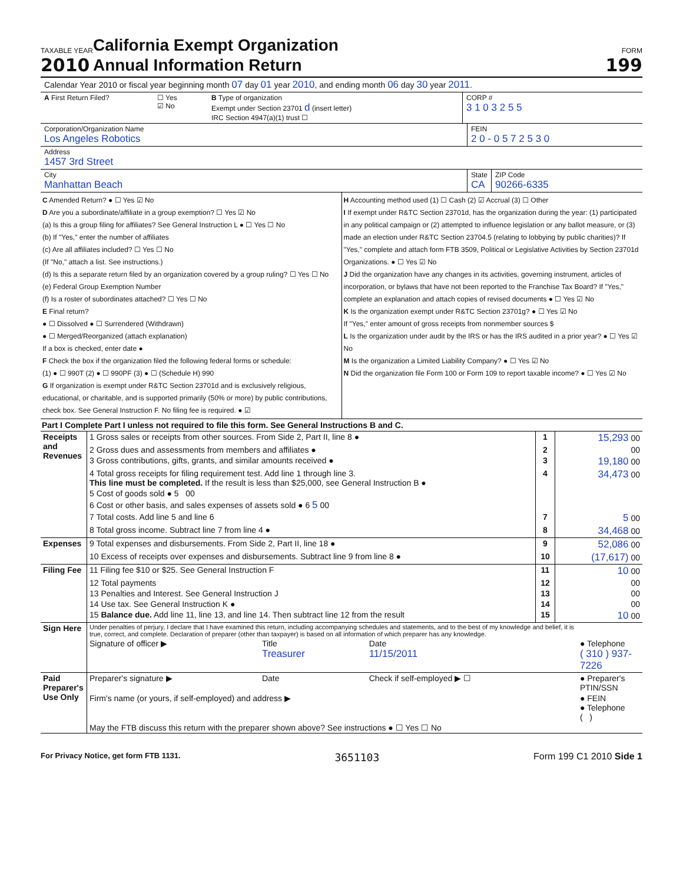TAXABLE YEAR
2010
California Exempt Organization
Annual Information Return
FORM
199
Calendar Year 2010 or fiscal year beginning month 07 day 01 year 2010, and ending month 06 day 30 year 2011.
A First Return Filed? ☐ Yes
☑ No
B Type of organization
Exempt under Section 23701 d (insert letter)
IRC Section 4947(a)(1) trust ☐
CORP #
3 1 0 3 2 5 5
Corporation/Organization Name
Los Angeles Robotics
FEIN
2 0 - 0 5 7 2 5 3 0
Address
1457 3rd Street
City
Manhattan Beach
State
CA
ZIP Code
90266-6335
C Amended Return? ● ☐ Yes ☑ No
D Are you a subordinate/affiliate in a group exemption? ☐ Yes ☑ No
(a) Is this a group filing for affiliates? See General Instruction L ● ☐ Yes ☐ No
(b) If "Yes," enter the number of affiliates
(c) Are all affiliates included? ☐ Yes ☐ No
(If "No," attach a list. See instructions.)
(d) Is this a separate return filed by an organization covered by a group ruling? ☐ Yes ☐ No
(e) Federal Group Exemption Number
(f) Is a roster of subordinates attached? ☐ Yes ☐ No
E Final return?
● ☐ Dissolved ● ☐ Surrendered (Withdrawn)
● ☐ Merged/Reorganized (attach explanation)
If a box is checked, enter date ●
F Check the box if the organization filed the following federal forms or schedule:
(1) ● ☐ 990T (2) ● ☐ 990PF (3) ● ☐ (Schedule H) 990
G If organization is exempt under R&TC Section 23701d and is exclusively religious, educational, or charitable, and is supported primarily (50% or more) by public contributions, check box. See General Instruction F. No filing fee is required. ● ☑
H Accounting method used (1) ☐ Cash (2) ☑ Accrual (3) ☐ Other
I If exempt under R&TC Section 23701d, has the organization during the year: (1) participated in any political campaign or (2) attempted to influence legislation or any ballot measure, or (3) made an election under R&TC Section 23704.5 (relating to lobbying by public charities)? If "Yes," complete and attach form FTB 3509, Political or Legislative Activities by Section 23701d Organizations. ● ☐ Yes ☑ No
J Did the organization have any changes in its activities, governing instrument, articles of incorporation, or bylaws that have not been reported to the Franchise Tax Board? If "Yes," complete an explanation and attach copies of revised documents ● ☐ Yes ☑ No
K Is the organization exempt under R&TC Section 23701g? ● ☐ Yes ☑ No
If "Yes," enter amount of gross receipts from nonmember sources $
L Is the organization under audit by the IRS or has the IRS audited in a prior year? ● ☐ Yes ☑ No
M Is the organization a Limited Liability Company? ● ☐ Yes ☑ No
N Did the organization file Form 100 or Form 109 to report taxable income? ● ☐ Yes ☑ No
Part I Complete Part I unless not required to file this form. See General Instructions B and C.
| Receipts and Revenues | 1 Gross sales or receipts from other sources. From Side 2, Part II, line 8 ● | 1 | 15,293 00 |
| | 2 Gross dues and assessments from members and affiliates ● | 2 | 00 |
| | 3 Gross contributions, gifts, grants, and similar amounts received ● | 3 | 19,180 00 |
| | 4 Total gross receipts for filing requirement test. Add line 1 through line 3. This line must be completed. If the result is less than $25,000, see General Instruction B ● | 4 | 34,473 00 |
| | 5 Cost of goods sold ● 5 00 | | |
| | 6 Cost or other basis, and sales expenses of assets sold ● 6 5 00 | | |
| | 7 Total costs. Add line 5 and line 6 | 7 | 5 00 |
| | 8 Total gross income. Subtract line 7 from line 4 ● | 8 | 34,468 00 |
| Expenses | 9 Total expenses and disbursements. From Side 2, Part II, line 18 ● | 9 | 52,086 00 |
| | 10 Excess of receipts over expenses and disbursements. Subtract line 9 from line 8 ● | 10 | (17,617) 00 |
| Filing Fee | 11 Filing fee $10 or $25. See General Instruction F | 11 | 10 00 |
| | 12 Total payments | 12 | 00 |
| | 13 Penalties and Interest. See General Instruction J | 13 | 00 |
| | 14 Use tax. See General Instruction K ● | 14 | 00 |
| | 15 Balance due. Add line 11, line 13, and line 14. Then subtract line 12 from the result | 15 | 10 00 |
| Sign Here | Under penalties of perjury, I declare that I have examined this return, including accompanying schedules and statements, and to the best of my knowledge and belief, it is true, correct, and complete. Declaration of preparer (other than taxpayer) is based on all information of which preparer has any knowledge. | | | |
| | Signature of officer ▶ | Title Treasurer | Date 11/15/2011 | ● Telephone ( 310 ) 937-7226 |
| Paid Preparer's Use Only | Preparer's signature ▶ | Date | Check if self-employed ▶ ☐ | ● Preparer's PTIN/SSN |
| | Firm's name (or yours, if self-employed) and address ▶ | | | ● FEIN ● Telephone ( ) |
| | May the FTB discuss this return with the preparer shown above? See instructions ● ☐ Yes ☐ No | | | |
For Privacy Notice, get form FTB 1131. 3651103 Form 199 C1 2010 Side 1